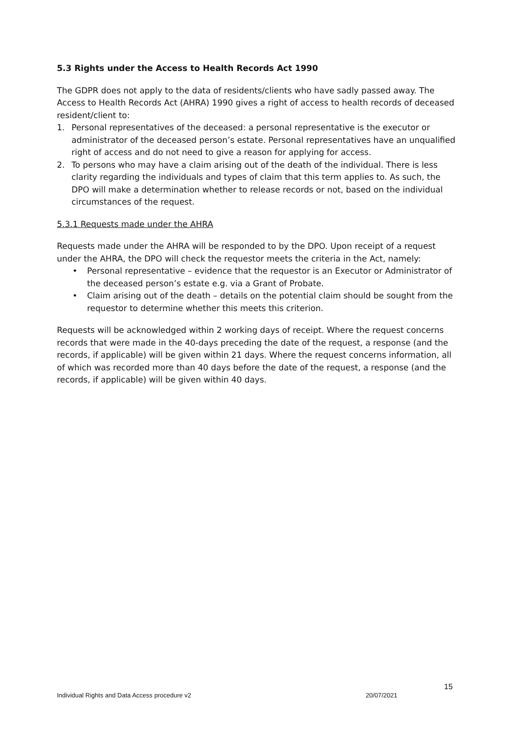5.3 Rights under the Access to Health Records Act 1990
The GDPR does not apply to the data of residents/clients who have sadly passed away. The Access to Health Records Act (AHRA) 1990 gives a right of access to health records of deceased resident/client to:
1. Personal representatives of the deceased: a personal representative is the executor or administrator of the deceased person’s estate. Personal representatives have an unqualified right of access and do not need to give a reason for applying for access.
2. To persons who may have a claim arising out of the death of the individual. There is less clarity regarding the individuals and types of claim that this term applies to. As such, the DPO will make a determination whether to release records or not, based on the individual circumstances of the request.
5.3.1 Requests made under the AHRA
Requests made under the AHRA will be responded to by the DPO. Upon receipt of a request under the AHRA, the DPO will check the requestor meets the criteria in the Act, namely:
• Personal representative – evidence that the requestor is an Executor or Administrator of the deceased person’s estate e.g. via a Grant of Probate.
• Claim arising out of the death – details on the potential claim should be sought from the requestor to determine whether this meets this criterion.
Requests will be acknowledged within 2 working days of receipt. Where the request concerns records that were made in the 40-days preceding the date of the request, a response (and the records, if applicable) will be given within 21 days. Where the request concerns information, all of which was recorded more than 40 days before the date of the request, a response (and the records, if applicable) will be given within 40 days.
15
Individual Rights and Data Access procedure v2 20/07/2021